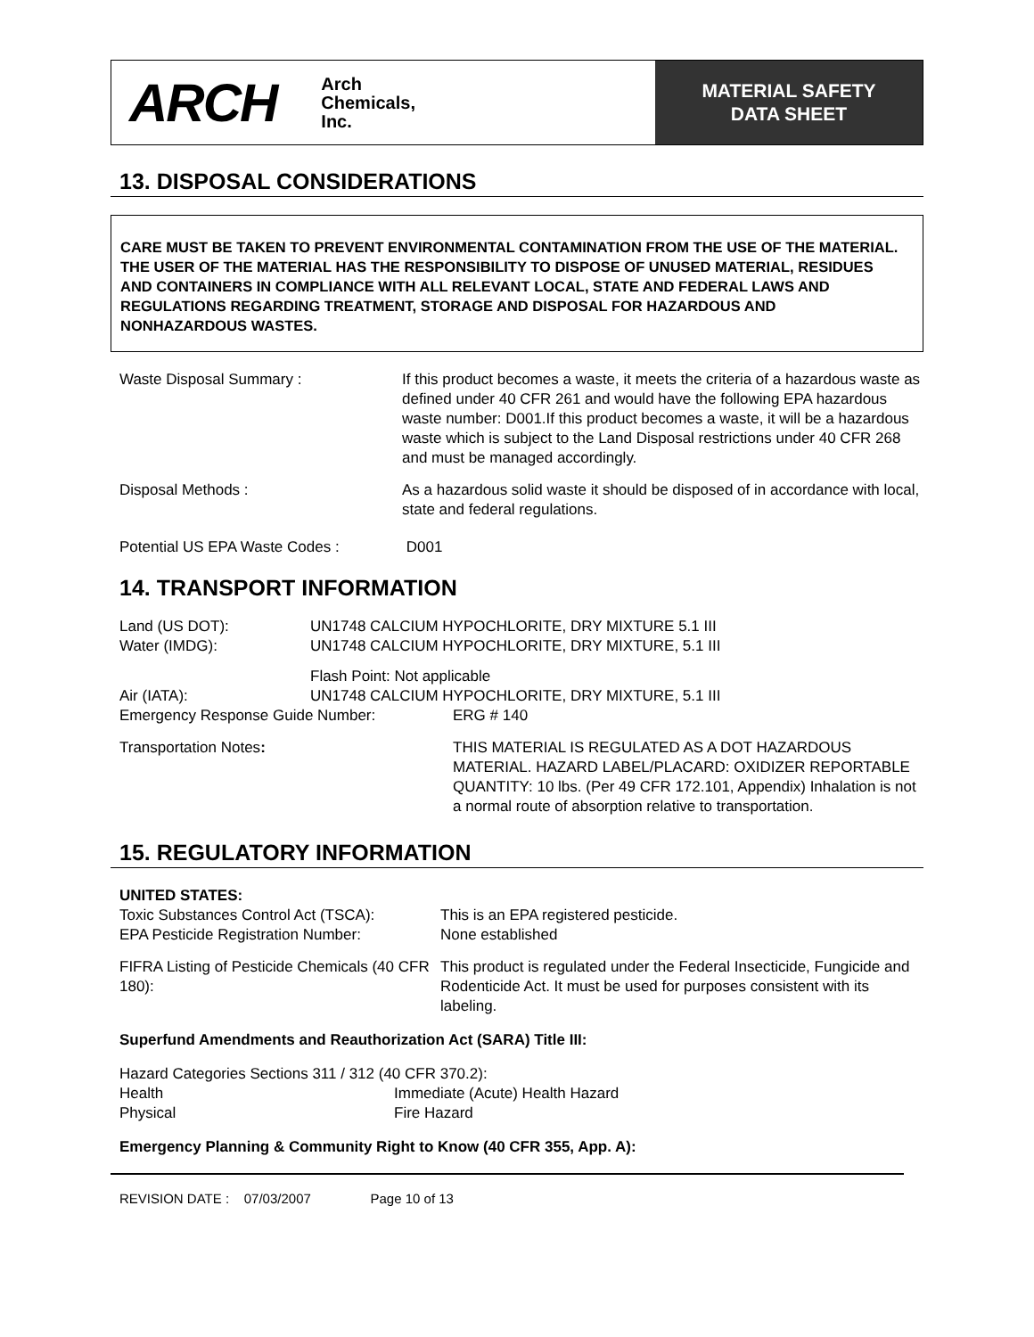ARCH Arch
Chemicals,
Inc.
MATERIAL SAFETY
DATA SHEET
13. DISPOSAL CONSIDERATIONS
CARE MUST BE TAKEN TO PREVENT ENVIRONMENTAL CONTAMINATION FROM THE USE OF THE MATERIAL. THE USER OF THE MATERIAL HAS THE RESPONSIBILITY TO DISPOSE OF UNUSED MATERIAL, RESIDUES AND CONTAINERS IN COMPLIANCE WITH ALL RELEVANT LOCAL, STATE AND FEDERAL LAWS AND REGULATIONS REGARDING TREATMENT, STORAGE AND DISPOSAL FOR HAZARDOUS AND NONHAZARDOUS WASTES.
Waste Disposal Summary : If this product becomes a waste, it meets the criteria of a hazardous waste as defined under 40 CFR 261 and would have the following EPA hazardous waste number: D001.If this product becomes a waste, it will be a hazardous waste which is subject to the Land Disposal restrictions under 40 CFR 268 and must be managed accordingly.
Disposal Methods : As a hazardous solid waste it should be disposed of in accordance with local, state and federal regulations.
Potential US EPA Waste Codes : D001
14. TRANSPORT INFORMATION
Land (US DOT):
Water (IMDG):
UN1748 CALCIUM HYPOCHLORITE, DRY MIXTURE 5.1 III
UN1748 CALCIUM HYPOCHLORITE, DRY MIXTURE, 5.1 III
Air (IATA): Flash Point: Not applicable
UN1748 CALCIUM HYPOCHLORITE, DRY MIXTURE, 5.1 III
Emergency Response Guide Number: ERG # 140
Transportation Notes: THIS MATERIAL IS REGULATED AS A DOT HAZARDOUS MATERIAL. HAZARD LABEL/PLACARD: OXIDIZER REPORTABLE QUANTITY: 10 lbs. (Per 49 CFR 172.101, Appendix) Inhalation is not a normal route of absorption relative to transportation.
15. REGULATORY INFORMATION
UNITED STATES:
Toxic Substances Control Act (TSCA):
EPA Pesticide Registration Number:
This is an EPA registered pesticide.
None established
FIFRA Listing of Pesticide Chemicals (40 CFR 180):
This product is regulated under the Federal Insecticide, Fungicide and Rodenticide Act. It must be used for purposes consistent with its labeling.
Superfund Amendments and Reauthorization Act (SARA) Title III:
Hazard Categories Sections 311 / 312 (40 CFR 370.2):
Health
Physical
Immediate (Acute) Health Hazard
Fire Hazard
Emergency Planning & Community Right to Know (40 CFR 355, App. A):
REVISION DATE : 07/03/2007 Page 10 of 13